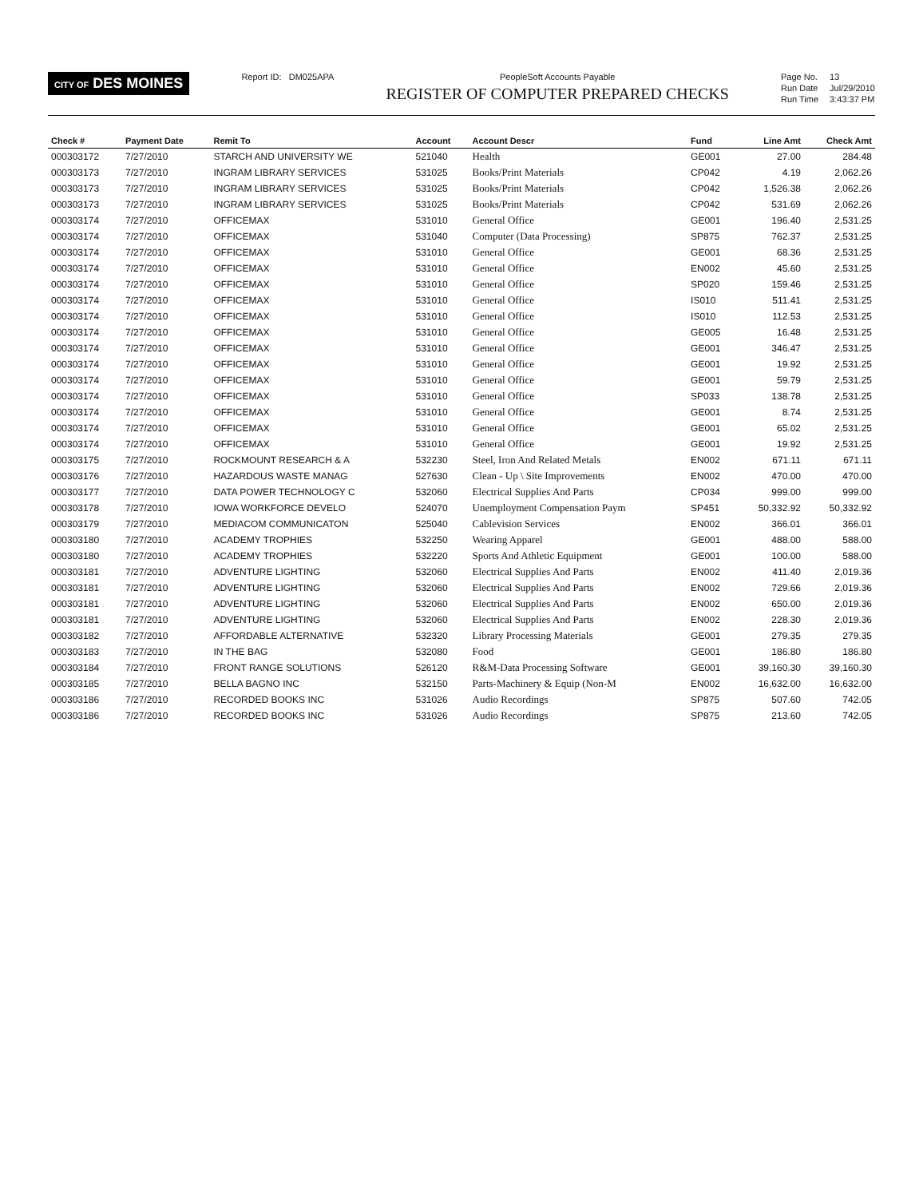CITY OF DES MOINES
Report ID: DM025APA PeopleSoft Accounts Payable
REGISTER OF COMPUTER PREPARED CHECKS
Page No. 13 Run Date Jul/29/2010 Run Time 3:43:37 PM
| Check # | Payment Date | Remit To | Account | Account Descr | Fund | Line Amt | Check Amt |
| --- | --- | --- | --- | --- | --- | --- | --- |
| 000303172 | 7/27/2010 | STARCH AND UNIVERSITY WE | 521040 | Health | GE001 | 27.00 | 284.48 |
| 000303173 | 7/27/2010 | INGRAM LIBRARY SERVICES | 531025 | Books/Print Materials | CP042 | 4.19 | 2,062.26 |
| 000303173 | 7/27/2010 | INGRAM LIBRARY SERVICES | 531025 | Books/Print Materials | CP042 | 1,526.38 | 2,062.26 |
| 000303173 | 7/27/2010 | INGRAM LIBRARY SERVICES | 531025 | Books/Print Materials | CP042 | 531.69 | 2,062.26 |
| 000303174 | 7/27/2010 | OFFICEMAX | 531010 | General Office | GE001 | 196.40 | 2,531.25 |
| 000303174 | 7/27/2010 | OFFICEMAX | 531040 | Computer (Data Processing) | SP875 | 762.37 | 2,531.25 |
| 000303174 | 7/27/2010 | OFFICEMAX | 531010 | General Office | GE001 | 68.36 | 2,531.25 |
| 000303174 | 7/27/2010 | OFFICEMAX | 531010 | General Office | EN002 | 45.60 | 2,531.25 |
| 000303174 | 7/27/2010 | OFFICEMAX | 531010 | General Office | SP020 | 159.46 | 2,531.25 |
| 000303174 | 7/27/2010 | OFFICEMAX | 531010 | General Office | IS010 | 511.41 | 2,531.25 |
| 000303174 | 7/27/2010 | OFFICEMAX | 531010 | General Office | IS010 | 112.53 | 2,531.25 |
| 000303174 | 7/27/2010 | OFFICEMAX | 531010 | General Office | GE005 | 16.48 | 2,531.25 |
| 000303174 | 7/27/2010 | OFFICEMAX | 531010 | General Office | GE001 | 346.47 | 2,531.25 |
| 000303174 | 7/27/2010 | OFFICEMAX | 531010 | General Office | GE001 | 19.92 | 2,531.25 |
| 000303174 | 7/27/2010 | OFFICEMAX | 531010 | General Office | GE001 | 59.79 | 2,531.25 |
| 000303174 | 7/27/2010 | OFFICEMAX | 531010 | General Office | SP033 | 138.78 | 2,531.25 |
| 000303174 | 7/27/2010 | OFFICEMAX | 531010 | General Office | GE001 | 8.74 | 2,531.25 |
| 000303174 | 7/27/2010 | OFFICEMAX | 531010 | General Office | GE001 | 65.02 | 2,531.25 |
| 000303174 | 7/27/2010 | OFFICEMAX | 531010 | General Office | GE001 | 19.92 | 2,531.25 |
| 000303175 | 7/27/2010 | ROCKMOUNT RESEARCH & A | 532230 | Steel, Iron And Related Metals | EN002 | 671.11 | 671.11 |
| 000303176 | 7/27/2010 | HAZARDOUS WASTE MANAG | 527630 | Clean - Up \ Site Improvements | EN002 | 470.00 | 470.00 |
| 000303177 | 7/27/2010 | DATA POWER TECHNOLOGY C | 532060 | Electrical Supplies And Parts | CP034 | 999.00 | 999.00 |
| 000303178 | 7/27/2010 | IOWA WORKFORCE DEVELO | 524070 | Unemployment Compensation Paym | SP451 | 50,332.92 | 50,332.92 |
| 000303179 | 7/27/2010 | MEDIACOM COMMUNICATON | 525040 | Cablevision Services | EN002 | 366.01 | 366.01 |
| 000303180 | 7/27/2010 | ACADEMY TROPHIES | 532250 | Wearing Apparel | GE001 | 488.00 | 588.00 |
| 000303180 | 7/27/2010 | ACADEMY TROPHIES | 532220 | Sports And Athletic Equipment | GE001 | 100.00 | 588.00 |
| 000303181 | 7/27/2010 | ADVENTURE LIGHTING | 532060 | Electrical Supplies And Parts | EN002 | 411.40 | 2,019.36 |
| 000303181 | 7/27/2010 | ADVENTURE LIGHTING | 532060 | Electrical Supplies And Parts | EN002 | 729.66 | 2,019.36 |
| 000303181 | 7/27/2010 | ADVENTURE LIGHTING | 532060 | Electrical Supplies And Parts | EN002 | 650.00 | 2,019.36 |
| 000303181 | 7/27/2010 | ADVENTURE LIGHTING | 532060 | Electrical Supplies And Parts | EN002 | 228.30 | 2,019.36 |
| 000303182 | 7/27/2010 | AFFORDABLE ALTERNATIVE | 532320 | Library Processing Materials | GE001 | 279.35 | 279.35 |
| 000303183 | 7/27/2010 | IN THE BAG | 532080 | Food | GE001 | 186.80 | 186.80 |
| 000303184 | 7/27/2010 | FRONT RANGE SOLUTIONS | 526120 | R&M-Data Processing Software | GE001 | 39,160.30 | 39,160.30 |
| 000303185 | 7/27/2010 | BELLA BAGNO INC | 532150 | Parts-Machinery & Equip (Non-M | EN002 | 16,632.00 | 16,632.00 |
| 000303186 | 7/27/2010 | RECORDED BOOKS INC | 531026 | Audio Recordings | SP875 | 507.60 | 742.05 |
| 000303186 | 7/27/2010 | RECORDED BOOKS INC | 531026 | Audio Recordings | SP875 | 213.60 | 742.05 |